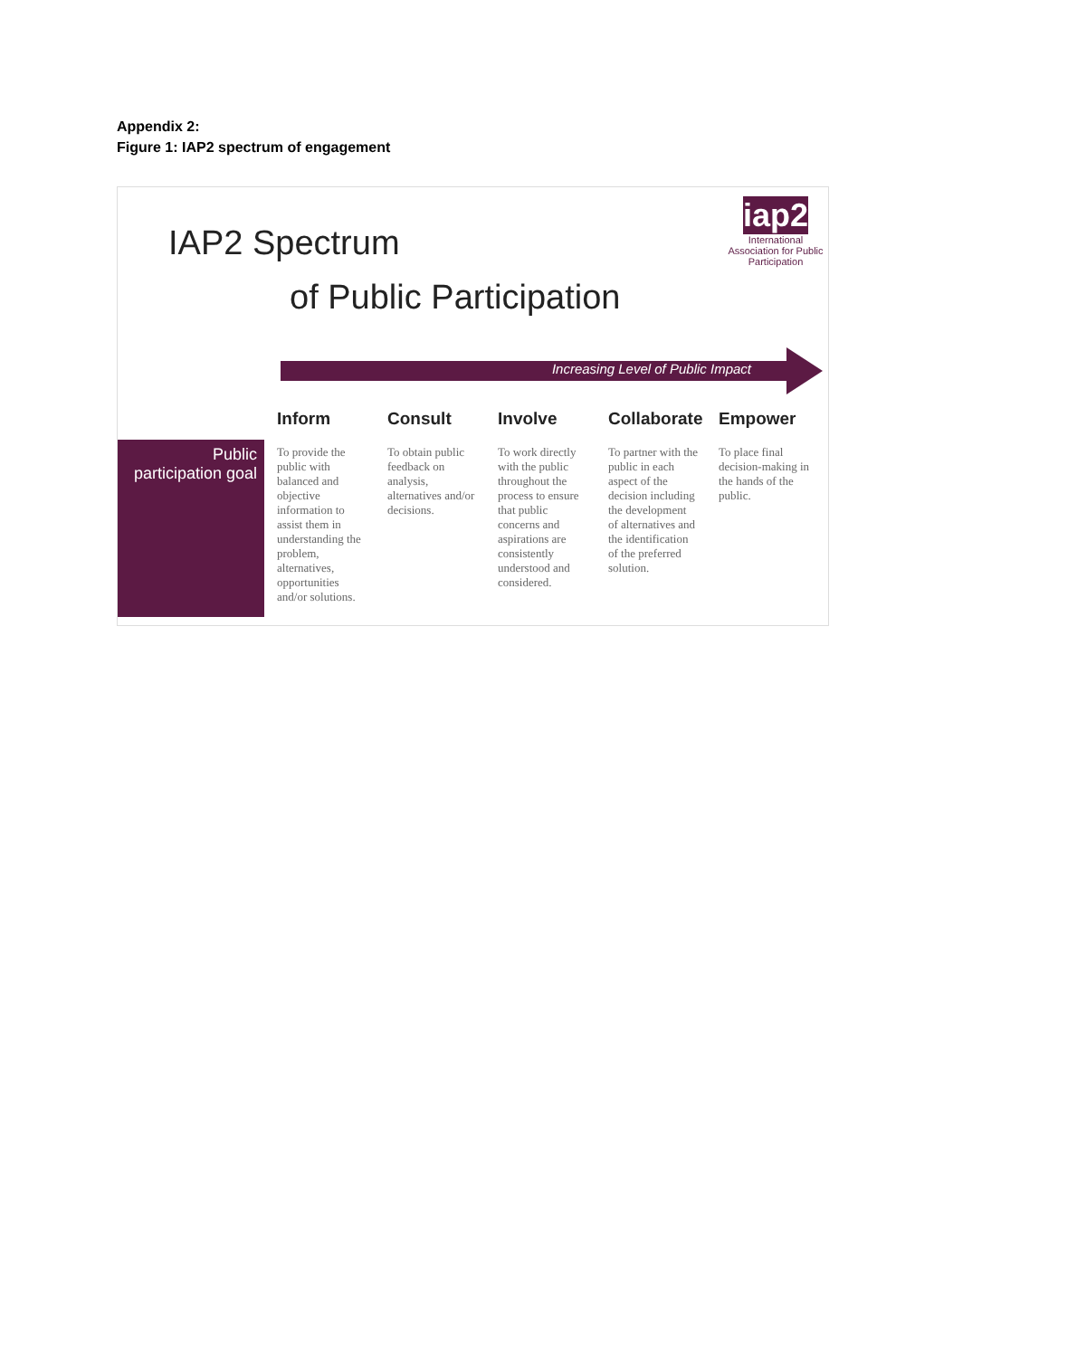Appendix 2:
Figure 1: IAP2 spectrum of engagement
IAP2 Spectrum
of Public Participation
iap2
International Association for Public Participation
Increasing Level of Public Impact
| | Inform | Consult | Involve | Collaborate | Empower |
| --- | --- | --- | --- | --- | --- |
| Public participation goal | To provide the public with balanced and objective information to assist them in understanding the problem, alternatives, opportunities and/or solutions. | To obtain public feedback on analysis, alternatives and/or decisions. | To work directly with the public throughout the process to ensure that public concerns and aspirations are consistently understood and considered. | To partner with the public in each aspect of the decision including the development of alternatives and the identification of the preferred solution. | To place final decision-making in the hands of the public. |